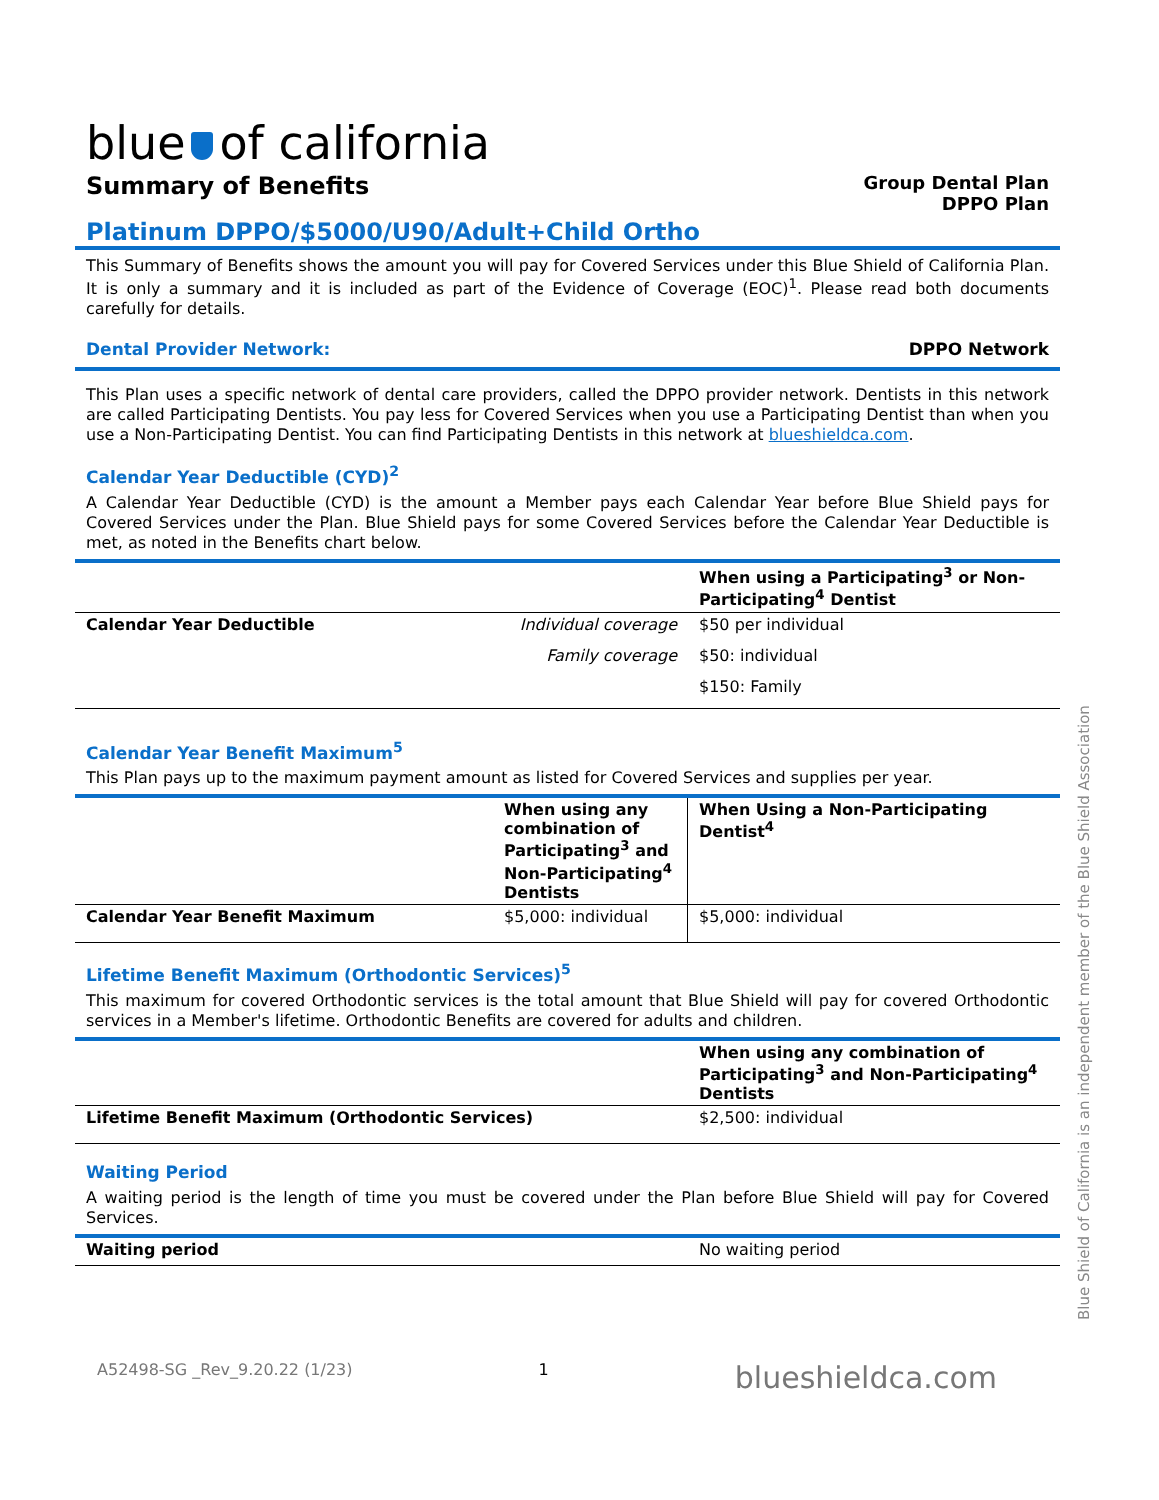blue of california
Summary of Benefits
Group Dental Plan
DPPO Plan
Platinum DPPO/$5000/U90/Adult+Child Ortho
This Summary of Benefits shows the amount you will pay for Covered Services under this Blue Shield of California Plan. It is only a summary and it is included as part of the Evidence of Coverage (EOC)<sup>1</sup>. Please read both documents carefully for details.
Dental Provider Network: DPPO Network
This Plan uses a specific network of dental care providers, called the DPPO provider network. Dentists in this network are called Participating Dentists. You pay less for Covered Services when you use a Participating Dentist than when you use a Non-Participating Dentist. You can find Participating Dentists in this network at blueshieldca.com.
Calendar Year Deductible (CYD)<sup>2</sup>
A Calendar Year Deductible (CYD) is the amount a Member pays each Calendar Year before Blue Shield pays for Covered Services under the Plan. Blue Shield pays for some Covered Services before the Calendar Year Deductible is met, as noted in the Benefits chart below.
| | | When using a Participating<sup>3</sup> or Non-Participating<sup>4</sup> Dentist |
| --- | --- | --- |
| Calendar Year Deductible | Individual coverage | $50 per individual |
| | Family coverage | $50: individual |
| | | $150: Family |
Calendar Year Benefit Maximum<sup>5</sup>
This Plan pays up to the maximum payment amount as listed for Covered Services and supplies per year.
| | When using any combination of Participating<sup>3</sup> and Non-Participating<sup>4</sup> Dentists | When Using a Non-Participating Dentist<sup>4</sup> |
| --- | --- | --- |
| Calendar Year Benefit Maximum | $5,000: individual | $5,000: individual |
Lifetime Benefit Maximum (Orthodontic Services)<sup>5</sup>
This maximum for covered Orthodontic services is the total amount that Blue Shield will pay for covered Orthodontic services in a Member's lifetime. Orthodontic Benefits are covered for adults and children.
| | When using any combination of Participating<sup>3</sup> and Non-Participating<sup>4</sup> Dentists |
| --- | --- |
| Lifetime Benefit Maximum (Orthodontic Services) | $2,500: individual |
Waiting Period
A waiting period is the length of time you must be covered under the Plan before Blue Shield will pay for Covered Services.
| Waiting period | No waiting period |
A52498-SG _Rev_9.20.22 (1/23) 1 blueshieldca.com
Blue Shield of California is an independent member of the Blue Shield Association